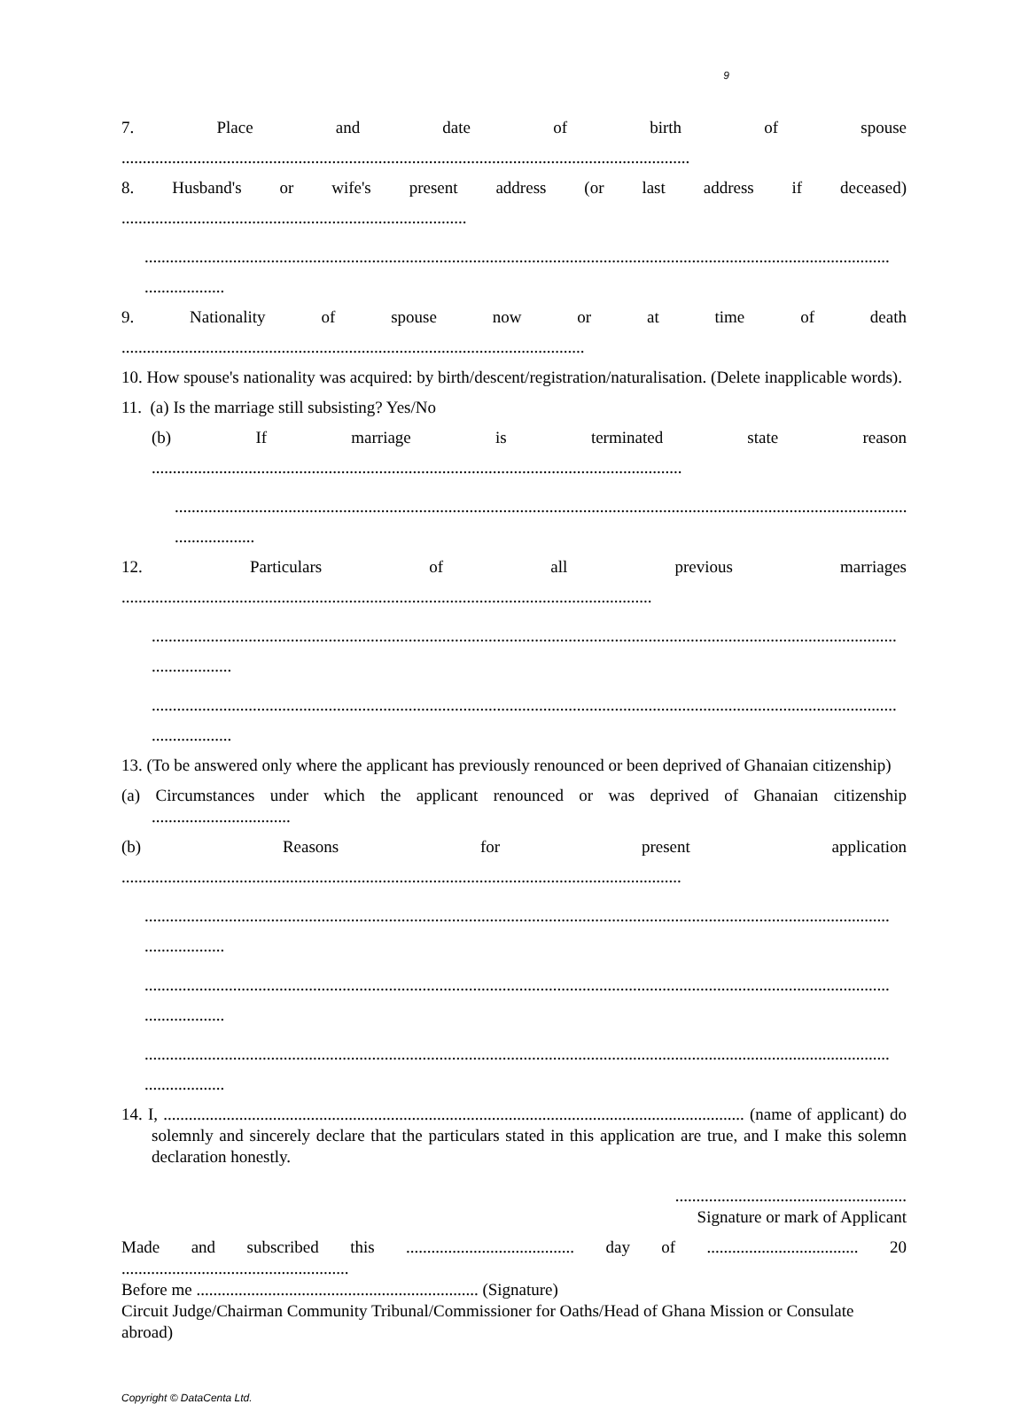9
7. Place and date of birth of spouse
.......................................................................................................................................
8. Husband's or wife's present address (or last address if deceased)
..................................................................................
.................................................................................................................................................................................
...................
9. Nationality of spouse now or at time of death
..............................................................................................................
10. How spouse's nationality was acquired: by birth/descent/registration/naturalisation. (Delete inapplicable words).
11. (a) Is the marriage still subsisting? Yes/No
(b) If marriage is terminated state reason
..............................................................................................................................
.................................................................................................................................................................................
...................
12. Particulars of all previous marriages
..............................................................................................................................
.................................................................................................................................................................................
...................
.................................................................................................................................................................................
...................
13. (To be answered only where the applicant has previously renounced or been deprived of Ghanaian citizenship)
(a) Circumstances under which the applicant renounced or was deprived of Ghanaian citizenship .................................
(b) Reasons for present application
.....................................................................................................................................
.................................................................................................................................................................................
...................
.................................................................................................................................................................................
...................
.................................................................................................................................................................................
...................
14. I, .......................................................................................................................................... (name of applicant) do solemnly and sincerely declare that the particulars stated in this application are true, and I make this solemn declaration honestly.
.......................................................
Signature or mark of Applicant
Made and subscribed this ........................................ day of .................................... 20
......................................................
Before me ................................................................... (Signature)
Circuit Judge/Chairman Community Tribunal/Commissioner for Oaths/Head of Ghana Mission or Consulate abroad)
Copyright © DataCenta Ltd.